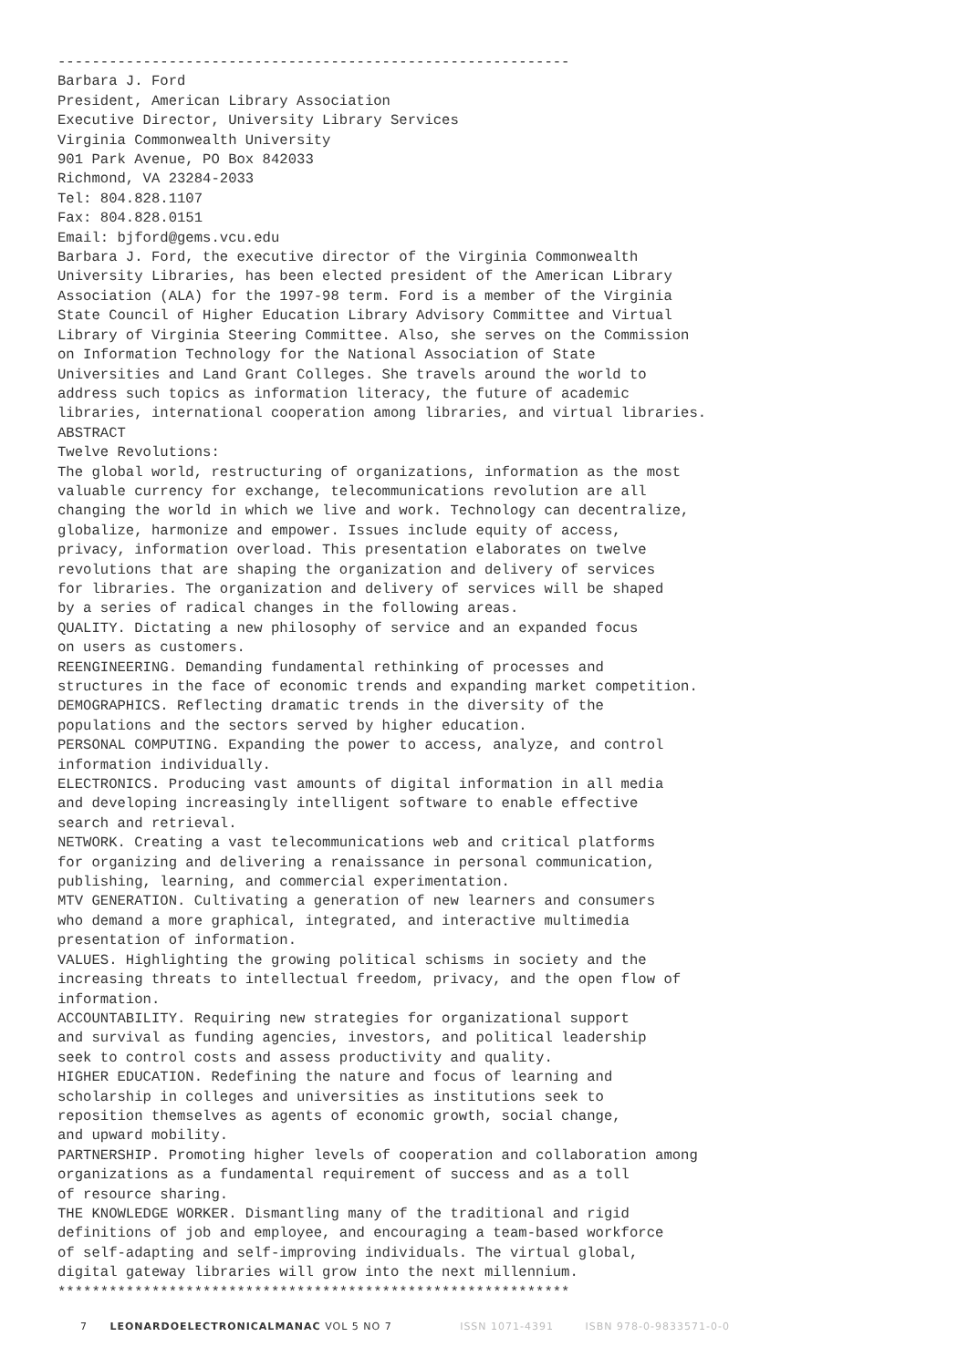------------------------------------------------------------
Barbara J. Ford
President, American Library Association
Executive Director, University Library Services
Virginia Commonwealth University
901 Park Avenue, PO Box 842033
Richmond, VA 23284-2033
Tel: 804.828.1107
Fax: 804.828.0151
Email: bjford@gems.vcu.edu
Barbara J. Ford, the executive director of the Virginia Commonwealth
University Libraries, has been elected president of the American Library
Association (ALA) for the 1997-98 term. Ford is a member of the Virginia
State Council of Higher Education Library Advisory Committee and Virtual
Library of Virginia Steering Committee. Also, she serves on the Commission
on Information Technology for the National Association of State
Universities and Land Grant Colleges. She travels around the world to
address such topics as information literacy, the future of academic
libraries, international cooperation among libraries, and virtual libraries.
ABSTRACT
Twelve Revolutions:
The global world, restructuring of organizations, information as the most
valuable currency for exchange, telecommunications revolution are all
changing the world in which we live and work. Technology can decentralize,
globalize, harmonize and empower. Issues include equity of access,
privacy, information overload. This presentation elaborates on twelve
revolutions that are shaping the organization and delivery of services
for libraries. The organization and delivery of services will be shaped
by a series of radical changes in the following areas.
QUALITY. Dictating a new philosophy of service and an expanded focus
on users as customers.
REENGINEERING. Demanding fundamental rethinking of processes and
structures in the face of economic trends and expanding market competition.
DEMOGRAPHICS. Reflecting dramatic trends in the diversity of the
populations and the sectors served by higher education.
PERSONAL COMPUTING. Expanding the power to access, analyze, and control
information individually.
ELECTRONICS. Producing vast amounts of digital information in all media
and developing increasingly intelligent software to enable effective
search and retrieval.
NETWORK. Creating a vast telecommunications web and critical platforms
for organizing and delivering a renaissance in personal communication,
publishing, learning, and commercial experimentation.
MTV GENERATION. Cultivating a generation of new learners and consumers
who demand a more graphical, integrated, and interactive multimedia
presentation of information.
VALUES. Highlighting the growing political schisms in society and the
increasing threats to intellectual freedom, privacy, and the open flow of
information.
ACCOUNTABILITY. Requiring new strategies for organizational support
and survival as funding agencies, investors, and political leadership
seek to control costs and assess productivity and quality.
HIGHER EDUCATION. Redefining the nature and focus of learning and
scholarship in colleges and universities as institutions seek to
reposition themselves as agents of economic growth, social change,
and upward mobility.
PARTNERSHIP. Promoting higher levels of cooperation and collaboration among
organizations as a fundamental requirement of success and as a toll
of resource sharing.
THE KNOWLEDGE WORKER. Dismantling many of the traditional and rigid
definitions of job and employee, and encouraging a team-based workforce
of self-adapting and self-improving individuals. The virtual global,
digital gateway libraries will grow into the next millennium.
************************************************************
7 LEONARDOELECTRONICALMANAC VOL 5 NO 7 ISSN 1071-4391 ISBN 978-0-9833571-0-0